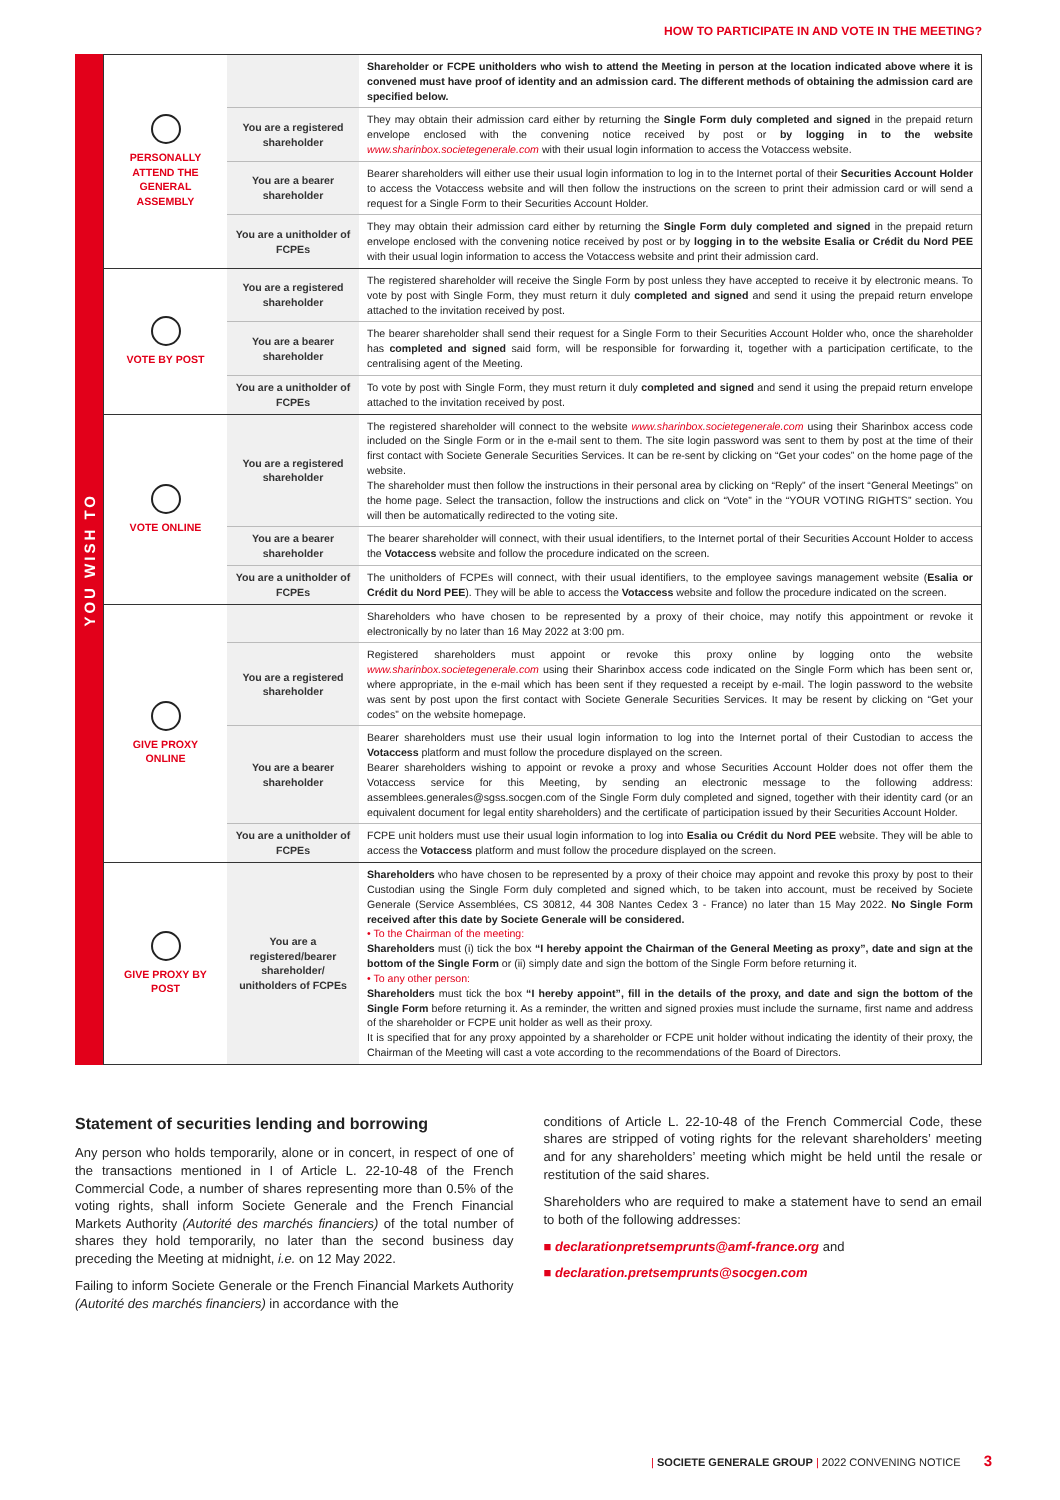HOW TO PARTICIPATE IN AND VOTE IN THE MEETING?
YOU WISH TO
| PERSONALLY ATTEND THE GENERAL ASSEMBLY | | Shareholder or FCPE unitholders who wish to attend the Meeting in person at the location indicated above where it is convened must have proof of identity and an admission card. The different methods of obtaining the admission card are specified below. |
| | You are a registered shareholder | They may obtain their admission card either by returning the Single Form duly completed and signed in the prepaid return envelope enclosed with the convening notice received by post or by logging in to the website www.sharinbox.societegenerale.com with their usual login information to access the Votaccess website. |
| | You are a bearer shareholder | Bearer shareholders will either use their usual login information to log in to the Internet portal of their Securities Account Holder to access the Votaccess website and will then follow the instructions on the screen to print their admission card or will send a request for a Single Form to their Securities Account Holder. |
| | You are a unitholder of FCPEs | They may obtain their admission card either by returning the Single Form duly completed and signed in the prepaid return envelope enclosed with the convening notice received by post or by logging in to the website Esalia or Crédit du Nord PEE with their usual login information to access the Votaccess website and print their admission card. |
| VOTE BY POST | You are a registered shareholder | The registered shareholder will receive the Single Form by post unless they have accepted to receive it by electronic means. To vote by post with Single Form, they must return it duly completed and signed and send it using the prepaid return envelope attached to the invitation received by post. |
| | You are a bearer shareholder | The bearer shareholder shall send their request for a Single Form to their Securities Account Holder who, once the shareholder has completed and signed said form, will be responsible for forwarding it, together with a participation certificate, to the centralising agent of the Meeting. |
| | You are a unitholder of FCPEs | To vote by post with Single Form, they must return it duly completed and signed and send it using the prepaid return envelope attached to the invitation received by post. |
| VOTE ONLINE | You are a registered shareholder | The registered shareholder will connect to the website www.sharinbox.societegenerale.com using their Sharinbox access code included on the Single Form or in the e-mail sent to them. The site login password was sent to them by post at the time of their first contact with Societe Generale Securities Services. It can be re-sent by clicking on “Get your codes” on the home page of the website. The shareholder must then follow the instructions in their personal area by clicking on “Reply” of the insert “General Meetings” on the home page. Select the transaction, follow the instructions and click on “Vote” in the “YOUR VOTING RIGHTS” section. You will then be automatically redirected to the voting site. |
| | You are a bearer shareholder | The bearer shareholder will connect, with their usual identifiers, to the Internet portal of their Securities Account Holder to access the Votaccess website and follow the procedure indicated on the screen. |
| | You are a unitholder of FCPEs | The unitholders of FCPEs will connect, with their usual identifiers, to the employee savings management website ( Esalia or Crédit du Nord PEE ). They will be able to access the Votaccess website and follow the procedure indicated on the screen. |
| GIVE PROXY ONLINE | | Shareholders who have chosen to be represented by a proxy of their choice, may notify this appointment or revoke it electronically by no later than 16 May 2022 at 3:00 pm. |
| | You are a registered shareholder | Registered shareholders must appoint or revoke this proxy online by logging onto the website www.sharinbox.societegenerale.com using their Sharinbox access code indicated on the Single Form which has been sent or, where appropriate, in the e-mail which has been sent if they requested a receipt by e-mail. The login password to the website was sent by post upon the first contact with Societe Generale Securities Services. It may be resent by clicking on “Get your codes” on the website homepage. |
| | You are a bearer shareholder | Bearer shareholders must use their usual login information to log into the Internet portal of their Custodian to access the Votaccess platform and must follow the procedure displayed on the screen. Bearer shareholders wishing to appoint or revoke a proxy and whose Securities Account Holder does not offer them the Votaccess service for this Meeting, by sending an electronic message to the following address: assemblees.generales@sgss.socgen.com of the Single Form duly completed and signed, together with their identity card (or an equivalent document for legal entity shareholders) and the certificate of participation issued by their Securities Account Holder. |
| | You are a unitholder of FCPEs | FCPE unit holders must use their usual login information to log into Esalia ou Crédit du Nord PEE website. They will be able to access the Votaccess platform and must follow the procedure displayed on the screen. |
| GIVE PROXY BY POST | You are a registered/bearer shareholder/ unitholders of FCPEs | Shareholders who have chosen to be represented by a proxy of their choice may appoint and revoke this proxy by post to their Custodian using the Single Form duly completed and signed which, to be taken into account, must be received by Societe Generale (Service Assemblées, CS 30812, 44 308 Nantes Cedex 3 - France) no later than 15 May 2022. No Single Form received after this date by Societe Generale will be considered. • To the Chairman of the meeting: Shareholders must (i) tick the box “I hereby appoint the Chairman of the General Meeting as proxy”, date and sign at the bottom of the Single Form or (ii) simply date and sign the bottom of the Single Form before returning it. • To any other person: Shareholders must tick the box “I hereby appoint”, fill in the details of the proxy, and date and sign the bottom of the Single Form before returning it. As a reminder, the written and signed proxies must include the surname, first name and address of the shareholder or FCPE unit holder as well as their proxy. It is specified that for any proxy appointed by a shareholder or FCPE unit holder without indicating the identity of their proxy, the Chairman of the Meeting will cast a vote according to the recommendations of the Board of Directors. |
Statement of securities lending and borrowing
Any person who holds temporarily, alone or in concert, in respect of one of the transactions mentioned in I of Article L. 22-10-48 of the French Commercial Code, a number of shares representing more than 0.5% of the voting rights, shall inform Societe Generale and the French Financial Markets Authority (Autorité des marchés financiers) of the total number of shares they hold temporarily, no later than the second business day preceding the Meeting at midnight, i.e. on 12 May 2022.
Failing to inform Societe Generale or the French Financial Markets Authority (Autorité des marchés financiers) in accordance with the
conditions of Article L. 22-10-48 of the French Commercial Code, these shares are stripped of voting rights for the relevant shareholders’ meeting and for any shareholders’ meeting which might be held until the resale or restitution of the said shares.
Shareholders who are required to make a statement have to send an email to both of the following addresses:
■ declarationpretsemprunts@amf-france.org and
■ declaration.pretsemprunts@socgen.com
| SOCIETE GENERALE GROUP | 2022 CONVENING NOTICE 3